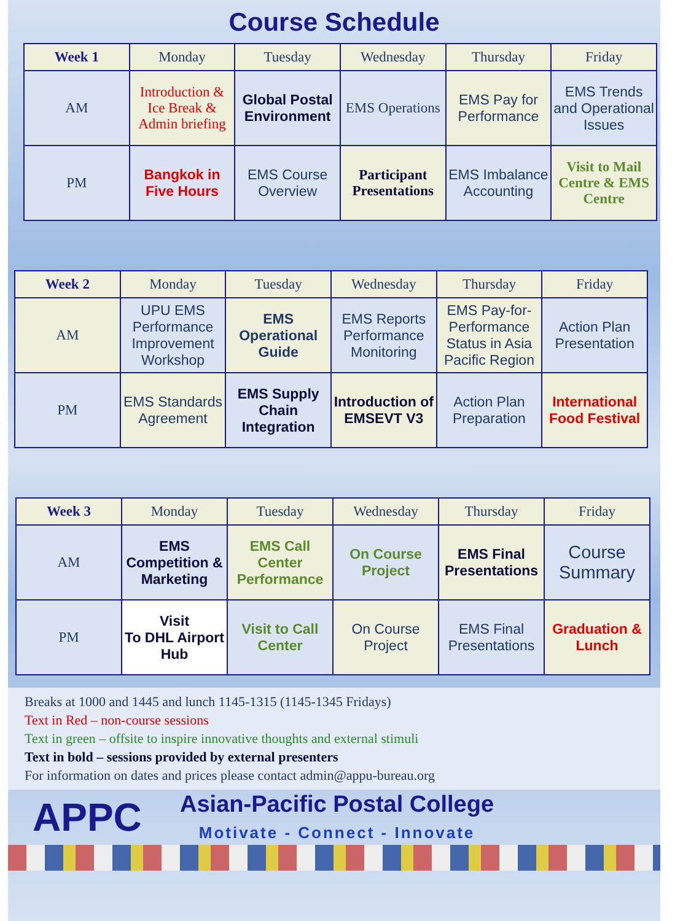Course Schedule
| Week 1 | Monday | Tuesday | Wednesday | Thursday | Friday |
| --- | --- | --- | --- | --- | --- |
| AM | Introduction & Ice Break & Admin briefing | Global Postal Environment | EMS Operations | EMS Pay for Performance | EMS Trends and Operational Issues |
| PM | Bangkok in Five Hours | EMS Course Overview | Participant Presentations | EMS Imbalance Accounting | Visit to Mail Centre & EMS Centre |
| Week 2 | Monday | Tuesday | Wednesday | Thursday | Friday |
| --- | --- | --- | --- | --- | --- |
| AM | UPU EMS Performance Improvement Workshop | EMS Operational Guide | EMS Reports Performance Monitoring | EMS Pay-for-Performance Status in Asia Pacific Region | Action Plan Presentation |
| PM | EMS Standards Agreement | EMS Supply Chain Integration | Introduction of EMSEVT V3 | Action Plan Preparation | International Food Festival |
| Week 3 | Monday | Tuesday | Wednesday | Thursday | Friday |
| --- | --- | --- | --- | --- | --- |
| AM | EMS Competition & Marketing | EMS Call Center Performance | On Course Project | EMS Final Presentations | Course Summary |
| PM | Visit To DHL Airport Hub | Visit to Call Center | On Course Project | EMS Final Presentations | Graduation & Lunch |
Breaks at 1000 and 1445 and lunch 1145-1315 (1145-1345 Fridays)
Text in Red – non-course sessions
Text in green – offsite to inspire innovative thoughts and external stimuli
Text in bold – sessions provided by external presenters
For information on dates and prices please contact admin@appu-bureau.org
APPC
Asian-Pacific Postal College
Motivate - Connect - Innovate